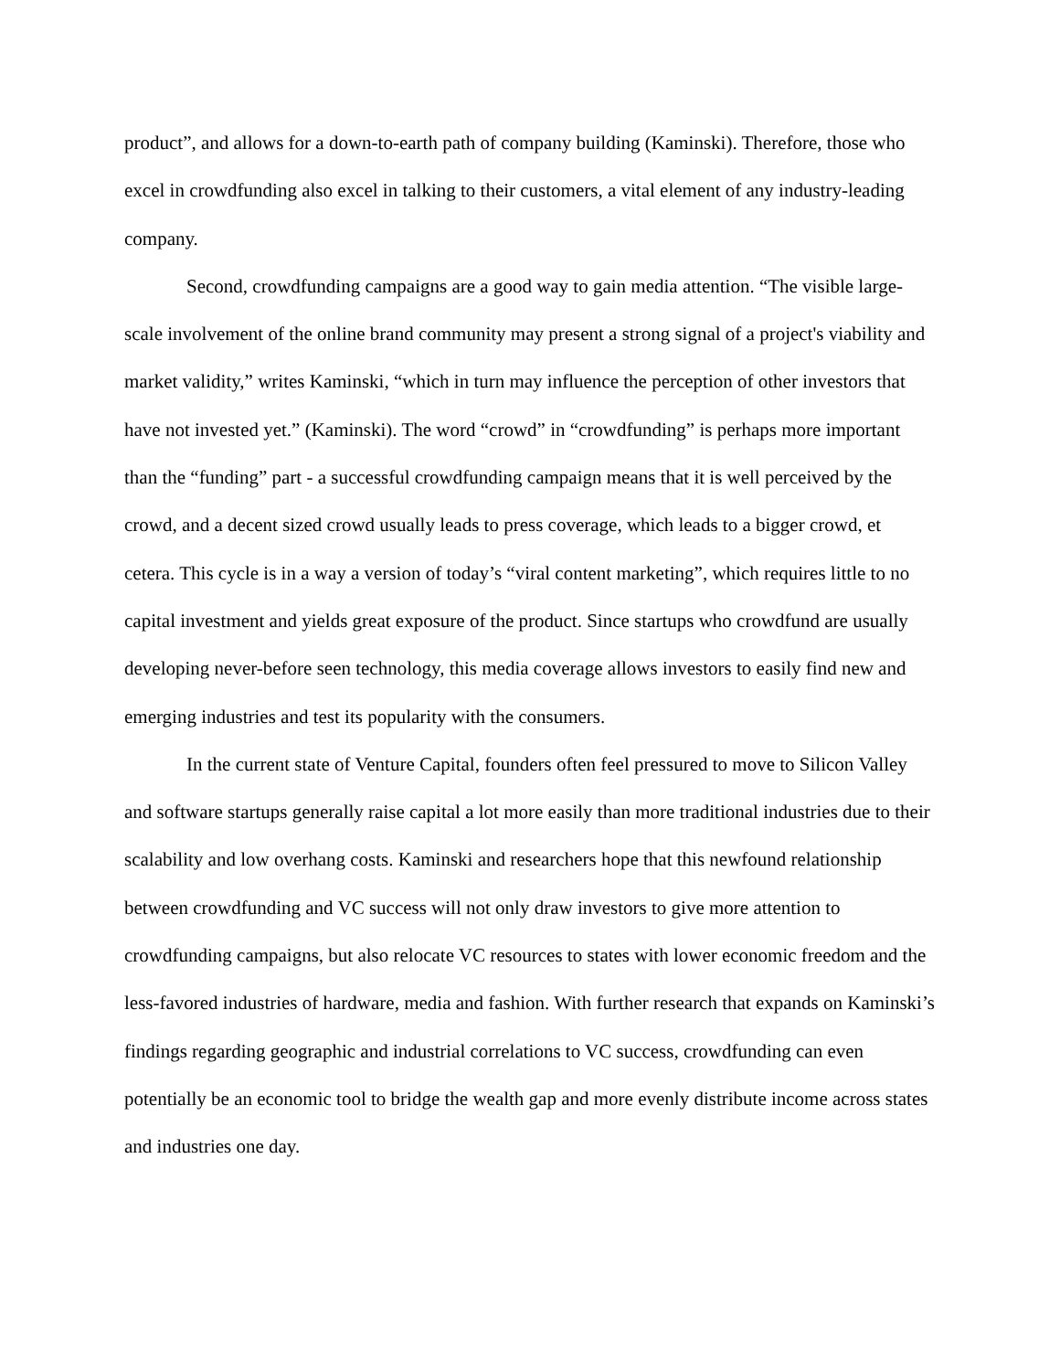product”, and allows for a down-to-earth path of company building (Kaminski). Therefore, those who excel in crowdfunding also excel in talking to their customers, a vital element of any industry-leading company.
Second, crowdfunding campaigns are a good way to gain media attention. “The visible large-scale involvement of the online brand community may present a strong signal of a project's viability and market validity,” writes Kaminski, “which in turn may influence the perception of other investors that have not invested yet.” (Kaminski). The word “crowd” in “crowdfunding” is perhaps more important than the “funding” part - a successful crowdfunding campaign means that it is well perceived by the crowd, and a decent sized crowd usually leads to press coverage, which leads to a bigger crowd, et cetera. This cycle is in a way a version of today’s “viral content marketing”, which requires little to no capital investment and yields great exposure of the product. Since startups who crowdfund are usually developing never-before seen technology, this media coverage allows investors to easily find new and emerging industries and test its popularity with the consumers.
In the current state of Venture Capital, founders often feel pressured to move to Silicon Valley and software startups generally raise capital a lot more easily than more traditional industries due to their scalability and low overhang costs. Kaminski and researchers hope that this newfound relationship between crowdfunding and VC success will not only draw investors to give more attention to crowdfunding campaigns, but also relocate VC resources to states with lower economic freedom and the less-favored industries of hardware, media and fashion. With further research that expands on Kaminski’s findings regarding geographic and industrial correlations to VC success, crowdfunding can even potentially be an economic tool to bridge the wealth gap and more evenly distribute income across states and industries one day.